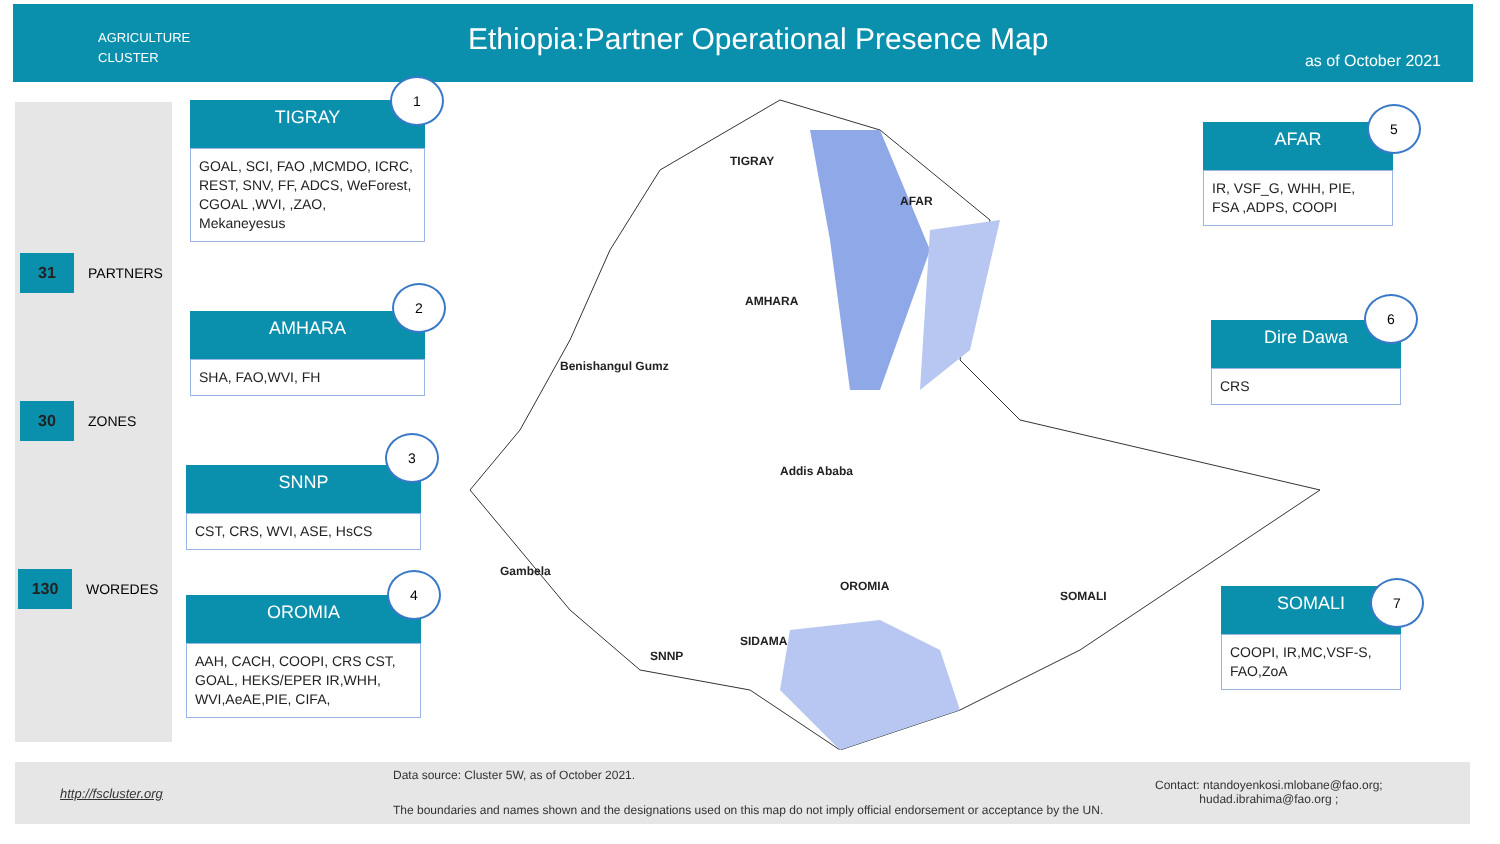AGRICULTURE
CLUSTER
Ethiopia:Partner Operational Presence Map
as of October 2021
31 PARTNERS
30 ZONES
130 WOREDES
TIGRAY
GOAL, SCI, FAO ,MCMDO, ICRC, REST, SNV, FF, ADCS, WeForest, CGOAL ,WVI, ,ZAO, Mekaneyesus
1
AMHARA
SHA, FAO,WVI, FH
2
SNNP
CST, CRS, WVI, ASE, HsCS
3
OROMIA
AAH, CACH, COOPI, CRS CST, GOAL, HEKS/EPER IR,WHH, WVI,AeAE,PIE, CIFA,
4
AFAR
IR, VSF_G, WHH, PIE, FSA ,ADPS, COOPI
5
Dire Dawa
CRS
6
SOMALI
COOPI, IR,MC,VSF-S, FAO,ZoA
7
TIGRAY
AFAR
AMHARA
Benishangul Gumz
Addis Ababa
Gambela
OROMIA
SOMALI
SIDAMA
SNNP
http://fscluster.org
Data source: Cluster 5W, as of October 2021.
The boundaries and names shown and the designations used on this map do not imply official endorsement or acceptance by the UN.
Contact: ntandoyenkosi.mlobane@fao.org;
hudad.ibrahima@fao.org ;